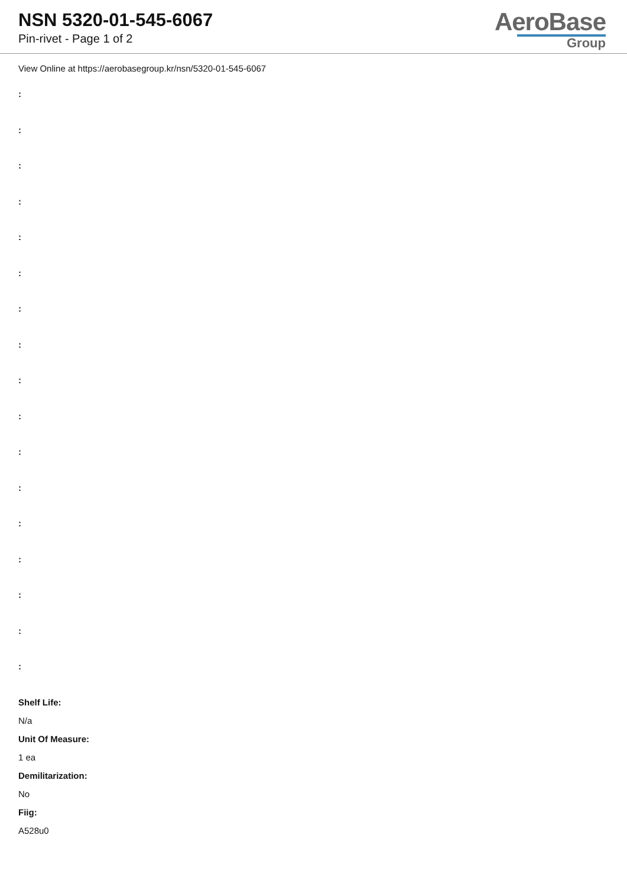NSN 5320-01-545-6067
Pin-rivet - Page 1 of 2
AeroBase
Group
View Online at https://aerobasegroup.kr/nsn/5320-01-545-6067
:
:
:
:
:
:
:
:
:
:
:
:
:
:
:
:
:
Shelf Life:
N/a
Unit Of Measure:
1 ea
Demilitarization:
No
Fiig:
A528u0